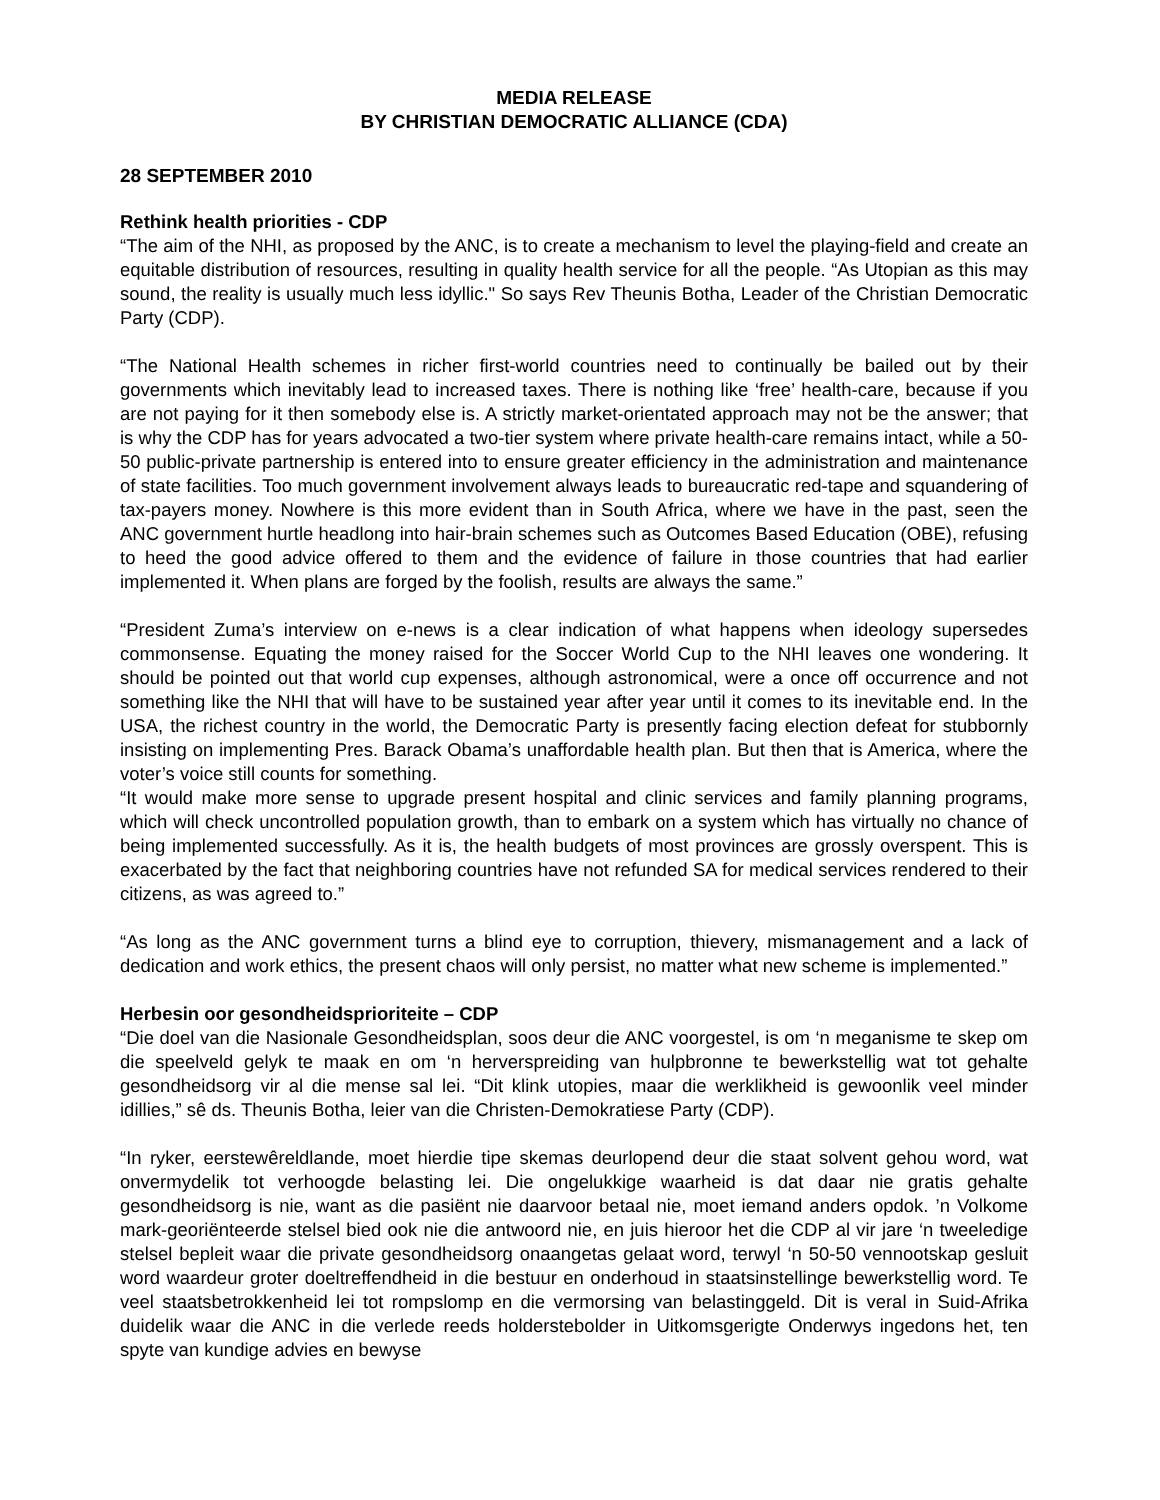MEDIA RELEASE
BY CHRISTIAN DEMOCRATIC ALLIANCE (CDA)
28 SEPTEMBER 2010
Rethink health priorities - CDP
“The aim of the NHI, as proposed by the ANC, is to create a mechanism to level the playing-field and create an equitable distribution of resources, resulting in quality health service for all the people. “As Utopian as this may sound, the reality is usually much less idyllic." So says Rev Theunis Botha, Leader of the Christian Democratic Party (CDP).
“The National Health schemes in richer first-world countries need to continually be bailed out by their governments which inevitably lead to increased taxes. There is nothing like ‘free’ health-care, because if you are not paying for it then somebody else is. A strictly market-orientated approach may not be the answer; that is why the CDP has for years advocated a two-tier system where private health-care remains intact, while a 50-50 public-private partnership is entered into to ensure greater efficiency in the administration and maintenance of state facilities. Too much government involvement always leads to bureaucratic red-tape and squandering of tax-payers money. Nowhere is this more evident than in South Africa, where we have in the past, seen the ANC government hurtle headlong into hair-brain schemes such as Outcomes Based Education (OBE), refusing to heed the good advice offered to them and the evidence of failure in those countries that had earlier implemented it. When plans are forged by the foolish, results are always the same.”
“President Zuma’s interview on e-news is a clear indication of what happens when ideology supersedes commonsense. Equating the money raised for the Soccer World Cup to the NHI leaves one wondering. It should be pointed out that world cup expenses, although astronomical, were a once off occurrence and not something like the NHI that will have to be sustained year after year until it comes to its inevitable end. In the USA, the richest country in the world, the Democratic Party is presently facing election defeat for stubbornly insisting on implementing Pres. Barack Obama’s unaffordable health plan. But then that is America, where the voter’s voice still counts for something.
“It would make more sense to upgrade present hospital and clinic services and family planning programs, which will check uncontrolled population growth, than to embark on a system which has virtually no chance of being implemented successfully. As it is, the health budgets of most provinces are grossly overspent. This is exacerbated by the fact that neighboring countries have not refunded SA for medical services rendered to their citizens, as was agreed to.”
“As long as the ANC government turns a blind eye to corruption, thievery, mismanagement and a lack of dedication and work ethics, the present chaos will only persist, no matter what new scheme is implemented.”
Herbesin oor gesondheidsprioriteite – CDP
“Die doel van die Nasionale Gesondheidsplan, soos deur die ANC voorgestel, is om ‘n meganisme te skep om die speelveld gelyk te maak en om ‘n herverspreiding van hulpbronne te bewerkstellig wat tot gehalte gesondheidsorg vir al die mense sal lei. “Dit klink utopies, maar die werklikheid is gewoonlik veel minder idillies,” sê ds. Theunis Botha, leier van die Christen-Demokratiese Party (CDP).
“In ryker, eerstewêreldlande, moet hierdie tipe skemas deurlopend deur die staat solvent gehou word, wat onvermydelik tot verhoogde belasting lei. Die ongelukkige waarheid is dat daar nie gratis gehalte gesondheidsorg is nie, want as die pasiënt nie daarvoor betaal nie, moet iemand anders opdok. ’n Volkome mark-georiënteerde stelsel bied ook nie die antwoord nie, en juis hieroor het die CDP al vir jare ‘n tweeledige stelsel bepleit waar die private gesondheidsorg onaangetas gelaat word, terwyl ‘n 50-50 vennootskap gesluit word waardeur groter doeltreffendheid in die bestuur en onderhoud in staatsinstellinge bewerkstellig word. Te veel staatsbetrokkenheid lei tot rompslomp en die vermorsing van belastinggeld. Dit is veral in Suid-Afrika duidelik waar die ANC in die verlede reeds holderstebolder in Uitkomsgerigte Onderwys ingedons het, ten spyte van kundige advies en bewyse